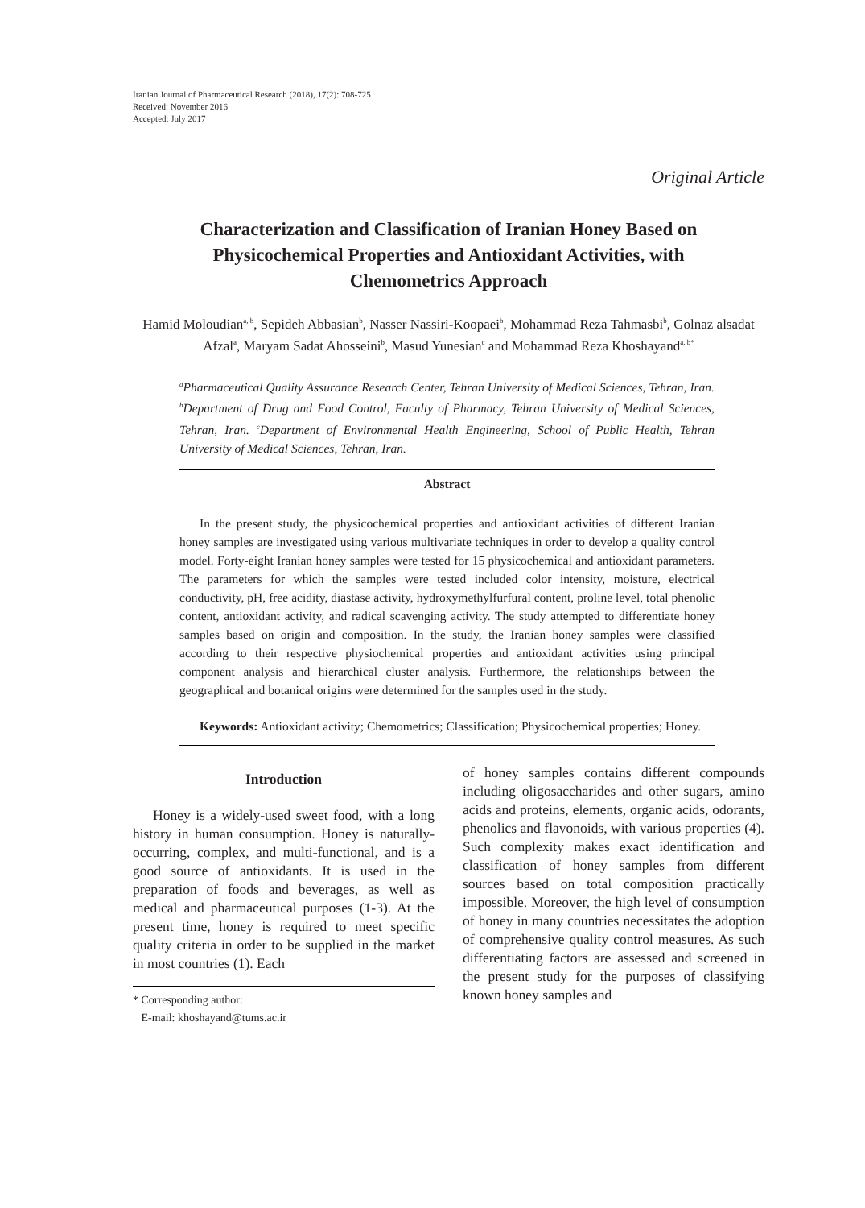Iranian Journal of Pharmaceutical Research (2018), 17(2): 708-725
Received: November 2016
Accepted: July 2017
Original Article
Characterization and Classification of Iranian Honey Based on Physicochemical Properties and Antioxidant Activities, with Chemometrics Approach
Hamid Moloudian<sup>a, b</sup>, Sepideh Abbasian<sup>b</sup>, Nasser Nassiri-Koopaei<sup>b</sup>, Mohammad Reza Tahmasbi<sup>b</sup>, Golnaz alsadat Afzal<sup>a</sup>, Maryam Sadat Ahosseini<sup>b</sup>, Masud Yunesian<sup>c</sup> and Mohammad Reza Khoshayand<sup>a, b*</sup>
<sup>a</sup> Pharmaceutical Quality Assurance Research Center, Tehran University of Medical Sciences, Tehran, Iran. <sup>b</sup>Department of Drug and Food Control, Faculty of Pharmacy, Tehran University of Medical Sciences, Tehran, Iran. <sup>c</sup>Department of Environmental Health Engineering, School of Public Health, Tehran University of Medical Sciences, Tehran, Iran.
Abstract
In the present study, the physicochemical properties and antioxidant activities of different Iranian honey samples are investigated using various multivariate techniques in order to develop a quality control model. Forty-eight Iranian honey samples were tested for 15 physicochemical and antioxidant parameters. The parameters for which the samples were tested included color intensity, moisture, electrical conductivity, pH, free acidity, diastase activity, hydroxymethylfurfural content, proline level, total phenolic content, antioxidant activity, and radical scavenging activity. The study attempted to differentiate honey samples based on origin and composition. In the study, the Iranian honey samples were classified according to their respective physiochemical properties and antioxidant activities using principal component analysis and hierarchical cluster analysis. Furthermore, the relationships between the geographical and botanical origins were determined for the samples used in the study.
Keywords: Antioxidant activity; Chemometrics; Classification; Physicochemical properties; Honey.
Introduction
Honey is a widely-used sweet food, with a long history in human consumption. Honey is naturally-occurring, complex, and multi-functional, and is a good source of antioxidants. It is used in the preparation of foods and beverages, as well as medical and pharmaceutical purposes (1-3). At the present time, honey is required to meet specific quality criteria in order to be supplied in the market in most countries (1). Each
* Corresponding author:
E-mail: khoshayand@tums.ac.ir
of honey samples contains different compounds including oligosaccharides and other sugars, amino acids and proteins, elements, organic acids, odorants, phenolics and flavonoids, with various properties (4). Such complexity makes exact identification and classification of honey samples from different sources based on total composition practically impossible. Moreover, the high level of consumption of honey in many countries necessitates the adoption of comprehensive quality control measures. As such differentiating factors are assessed and screened in the present study for the purposes of classifying known honey samples and